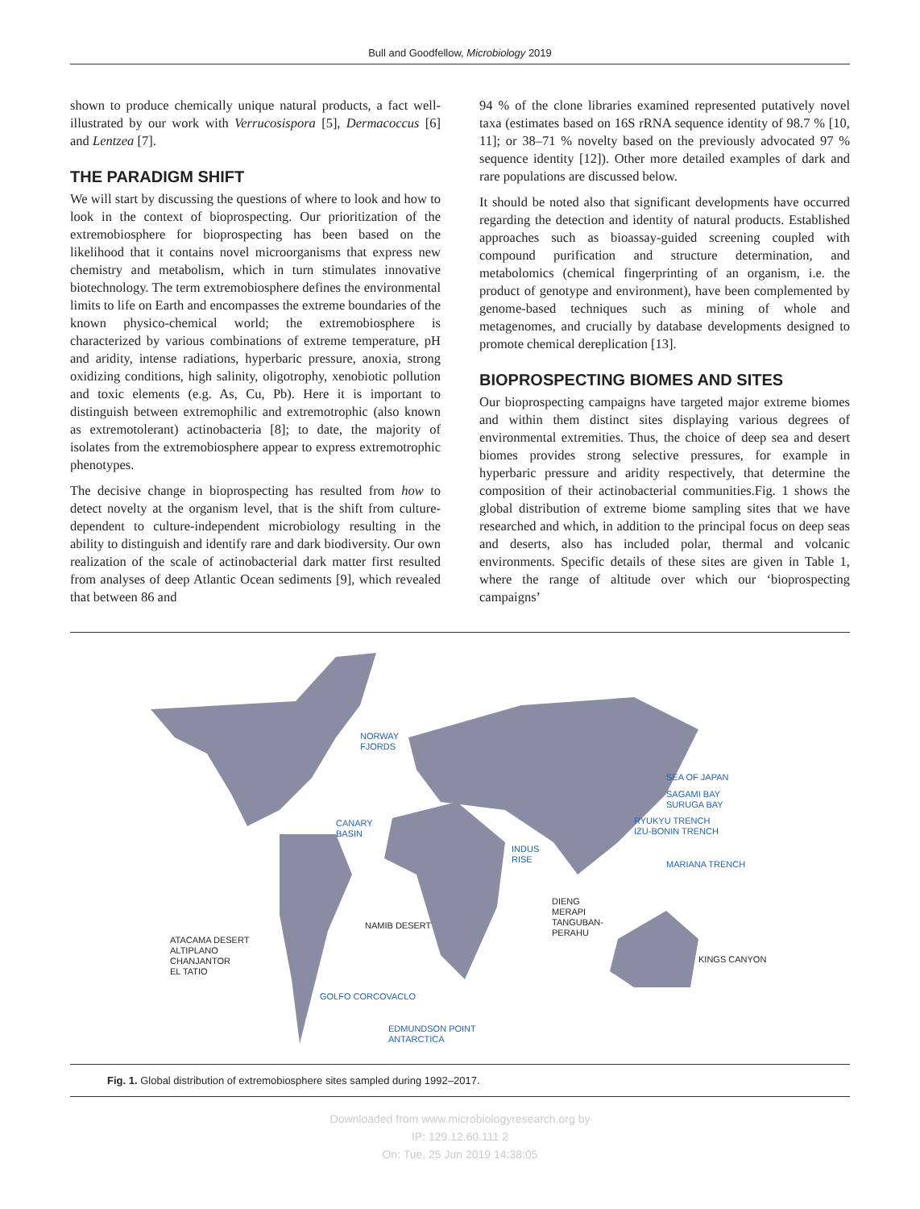Bull and Goodfellow, Microbiology 2019
shown to produce chemically unique natural products, a fact well-illustrated by our work with Verrucosispora [5], Dermacoccus [6] and Lentzea [7].
THE PARADIGM SHIFT
We will start by discussing the questions of where to look and how to look in the context of bioprospecting. Our prioritization of the extremobiosphere for bioprospecting has been based on the likelihood that it contains novel microorganisms that express new chemistry and metabolism, which in turn stimulates innovative biotechnology. The term extremobiosphere defines the environmental limits to life on Earth and encompasses the extreme boundaries of the known physico-chemical world; the extremobiosphere is characterized by various combinations of extreme temperature, pH and aridity, intense radiations, hyperbaric pressure, anoxia, strong oxidizing conditions, high salinity, oligotrophy, xenobiotic pollution and toxic elements (e.g. As, Cu, Pb). Here it is important to distinguish between extremophilic and extremotrophic (also known as extremotolerant) actinobacteria [8]; to date, the majority of isolates from the extremobiosphere appear to express extremotrophic phenotypes.
The decisive change in bioprospecting has resulted from how to detect novelty at the organism level, that is the shift from culture-dependent to culture-independent microbiology resulting in the ability to distinguish and identify rare and dark biodiversity. Our own realization of the scale of actinobacterial dark matter first resulted from analyses of deep Atlantic Ocean sediments [9], which revealed that between 86 and
94 % of the clone libraries examined represented putatively novel taxa (estimates based on 16S rRNA sequence identity of 98.7 % [10, 11]; or 38–71 % novelty based on the previously advocated 97 % sequence identity [12]). Other more detailed examples of dark and rare populations are discussed below.
It should be noted also that significant developments have occurred regarding the detection and identity of natural products. Established approaches such as bioassay-guided screening coupled with compound purification and structure determination, and metabolomics (chemical fingerprinting of an organism, i.e. the product of genotype and environment), have been complemented by genome-based techniques such as mining of whole and metagenomes, and crucially by database developments designed to promote chemical dereplication [13].
BIOPROSPECTING BIOMES AND SITES
Our bioprospecting campaigns have targeted major extreme biomes and within them distinct sites displaying various degrees of environmental extremities. Thus, the choice of deep sea and desert biomes provides strong selective pressures, for example in hyperbaric pressure and aridity respectively, that determine the composition of their actinobacterial communities.Fig. 1 shows the global distribution of extreme biome sampling sites that we have researched and which, in addition to the principal focus on deep seas and deserts, also has included polar, thermal and volcanic environments. Specific details of these sites are given in Table 1, where the range of altitude over which our ‘bioprospecting campaigns’
NORWAY
FJORDS
SEA OF JAPAN
SAGAMI BAY
SURUGA BAY
RYUKYU TRENCH
IZU-BONIN TRENCH
CANARY
BASIN
INDUS
RISE
MARIANA TRENCH
DIENG
MERAPI
TANGUBAN-
PERAHU
NAMIB DESERT
ATACAMA DESERT
ALTIPLANO
CHANJANTOR
EL TATIO
KINGS CANYON
GOLFO CORCOVACLO
EDMUNDSON POINT
ANTARCTICA
Fig. 1. Global distribution of extremobiosphere sites sampled during 1992–2017.
Downloaded from www.microbiologyresearch.org by
IP: 129.12.60.111 2
On: Tue, 25 Jun 2019 14:38:05